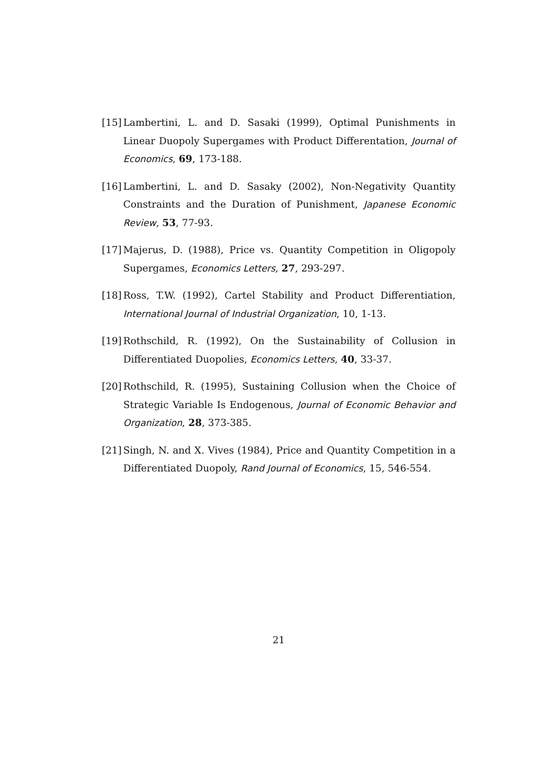[15] Lambertini, L. and D. Sasaki (1999), Optimal Punishments in Linear Duopoly Supergames with Product Differentation, Journal of Economics, 69, 173-188.
[16] Lambertini, L. and D. Sasaky (2002), Non-Negativity Quantity Constraints and the Duration of Punishment, Japanese Economic Review, 53, 77-93.
[17] Majerus, D. (1988), Price vs. Quantity Competition in Oligopoly Supergames, Economics Letters, 27, 293-297.
[18] Ross, T.W. (1992), Cartel Stability and Product Differentiation, International Journal of Industrial Organization, 10, 1-13.
[19] Rothschild, R. (1992), On the Sustainability of Collusion in Differentiated Duopolies, Economics Letters, 40, 33-37.
[20] Rothschild, R. (1995), Sustaining Collusion when the Choice of Strategic Variable Is Endogenous, Journal of Economic Behavior and Organization, 28, 373-385.
[21] Singh, N. and X. Vives (1984), Price and Quantity Competition in a Differentiated Duopoly, Rand Journal of Economics, 15, 546-554.
21